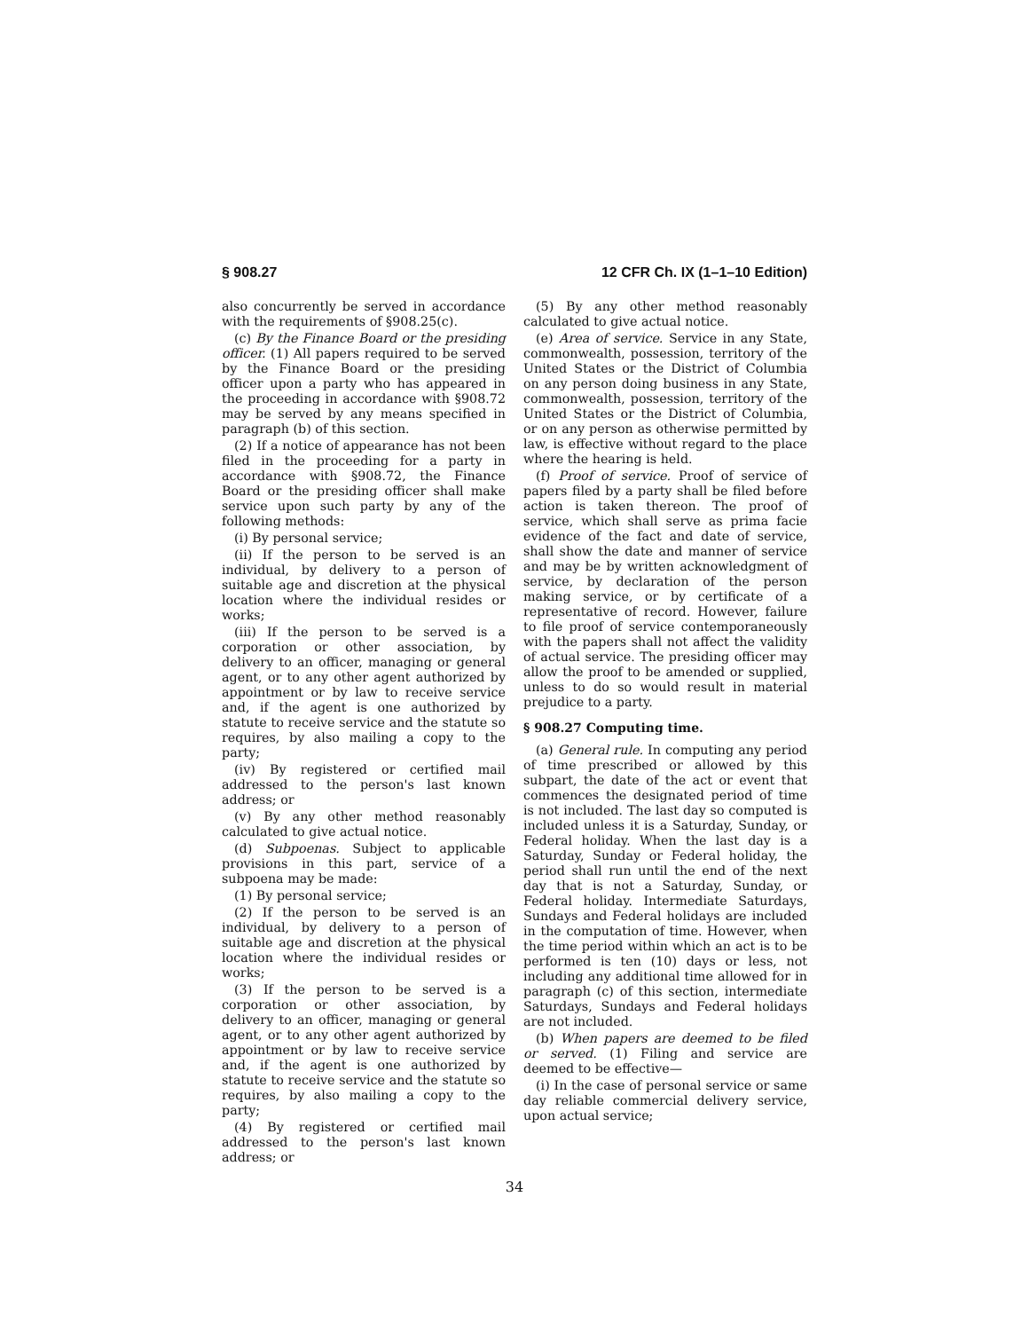§ 908.27 12 CFR Ch. IX (1–1–10 Edition)
also concurrently be served in accordance with the requirements of §908.25(c).
(c) By the Finance Board or the presiding officer. (1) All papers required to be served by the Finance Board or the presiding officer upon a party who has appeared in the proceeding in accordance with §908.72 may be served by any means specified in paragraph (b) of this section.
(2) If a notice of appearance has not been filed in the proceeding for a party in accordance with §908.72, the Finance Board or the presiding officer shall make service upon such party by any of the following methods:
(i) By personal service;
(ii) If the person to be served is an individual, by delivery to a person of suitable age and discretion at the physical location where the individual resides or works;
(iii) If the person to be served is a corporation or other association, by delivery to an officer, managing or general agent, or to any other agent authorized by appointment or by law to receive service and, if the agent is one authorized by statute to receive service and the statute so requires, by also mailing a copy to the party;
(iv) By registered or certified mail addressed to the person's last known address; or
(v) By any other method reasonably calculated to give actual notice.
(d) Subpoenas. Subject to applicable provisions in this part, service of a subpoena may be made:
(1) By personal service;
(2) If the person to be served is an individual, by delivery to a person of suitable age and discretion at the physical location where the individual resides or works;
(3) If the person to be served is a corporation or other association, by delivery to an officer, managing or general agent, or to any other agent authorized by appointment or by law to receive service and, if the agent is one authorized by statute to receive service and the statute so requires, by also mailing a copy to the party;
(4) By registered or certified mail addressed to the person's last known address; or
(5) By any other method reasonably calculated to give actual notice.
(e) Area of service. Service in any State, commonwealth, possession, territory of the United States or the District of Columbia on any person doing business in any State, commonwealth, possession, territory of the United States or the District of Columbia, or on any person as otherwise permitted by law, is effective without regard to the place where the hearing is held.
(f) Proof of service. Proof of service of papers filed by a party shall be filed before action is taken thereon. The proof of service, which shall serve as prima facie evidence of the fact and date of service, shall show the date and manner of service and may be by written acknowledgment of service, by declaration of the person making service, or by certificate of a representative of record. However, failure to file proof of service contemporaneously with the papers shall not affect the validity of actual service. The presiding officer may allow the proof to be amended or supplied, unless to do so would result in material prejudice to a party.
§ 908.27 Computing time.
(a) General rule. In computing any period of time prescribed or allowed by this subpart, the date of the act or event that commences the designated period of time is not included. The last day so computed is included unless it is a Saturday, Sunday, or Federal holiday. When the last day is a Saturday, Sunday or Federal holiday, the period shall run until the end of the next day that is not a Saturday, Sunday, or Federal holiday. Intermediate Saturdays, Sundays and Federal holidays are included in the computation of time. However, when the time period within which an act is to be performed is ten (10) days or less, not including any additional time allowed for in paragraph (c) of this section, intermediate Saturdays, Sundays and Federal holidays are not included.
(b) When papers are deemed to be filed or served. (1) Filing and service are deemed to be effective—
(i) In the case of personal service or same day reliable commercial delivery service, upon actual service;
34